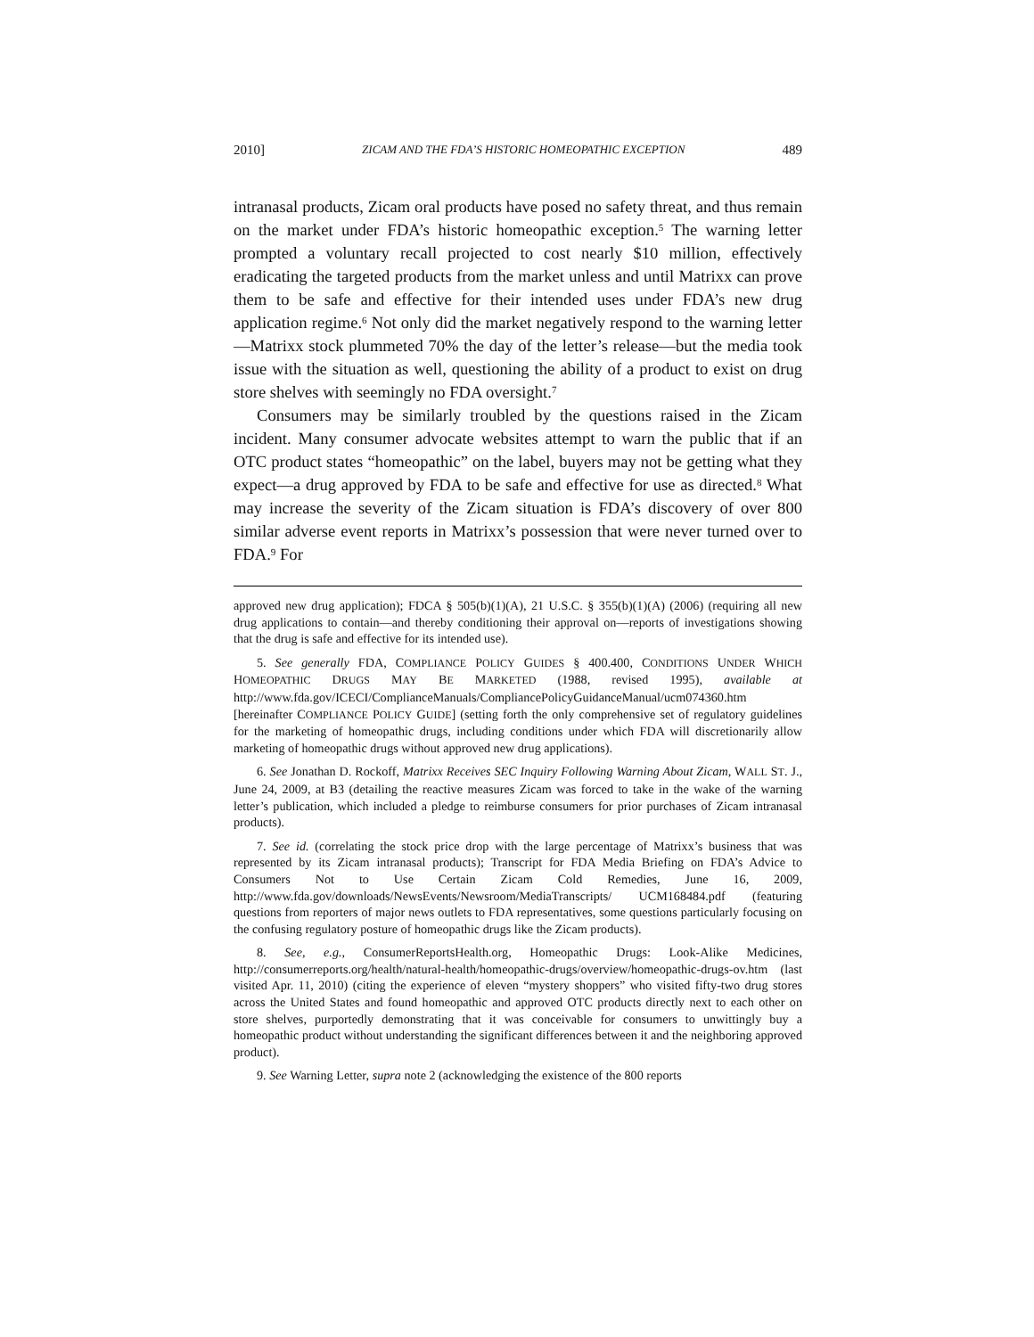2010] ZICAM AND THE FDA’S HISTORIC HOMEOPATHIC EXCEPTION 489
intranasal products, Zicam oral products have posed no safety threat, and thus remain on the market under FDA’s historic homeopathic exception.<sup>5</sup> The warning letter prompted a voluntary recall projected to cost nearly $10 million, effectively eradicating the targeted products from the market unless and until Matrixx can prove them to be safe and effective for their intended uses under FDA’s new drug application regime.<sup>6</sup> Not only did the market negatively respond to the warning letter—Matrixx stock plummeted 70% the day of the letter’s release—but the media took issue with the situation as well, questioning the ability of a product to exist on drug store shelves with seemingly no FDA oversight.<sup>7</sup>
Consumers may be similarly troubled by the questions raised in the Zicam incident. Many consumer advocate websites attempt to warn the public that if an OTC product states “homeopathic” on the label, buyers may not be getting what they expect—a drug approved by FDA to be safe and effective for use as directed.<sup>8</sup> What may increase the severity of the Zicam situation is FDA’s discovery of over 800 similar adverse event reports in Matrixx’s possession that were never turned over to FDA.<sup>9</sup> For
approved new drug application); FDCA § 505(b)(1)(A), 21 U.S.C. § 355(b)(1)(A) (2006) (requiring all new drug applications to contain—and thereby conditioning their approval on—reports of investigations showing that the drug is safe and effective for its intended use).
5. See generally FDA, COMPLIANCE POLICY GUIDES § 400.400, CONDITIONS UNDER WHICH HOMEOPATHIC DRUGS MAY BE MARKETED (1988, revised 1995), available at http://www.fda.gov/ICECI/ComplianceManuals/CompliancePolicyGuidanceManual/ucm074360.htm [hereinafter COMPLIANCE POLICY GUIDE] (setting forth the only comprehensive set of regulatory guidelines for the marketing of homeopathic drugs, including conditions under which FDA will discretionarily allow marketing of homeopathic drugs without approved new drug applications).
6. See Jonathan D. Rockoff, Matrixx Receives SEC Inquiry Following Warning About Zicam, WALL ST. J., June 24, 2009, at B3 (detailing the reactive measures Zicam was forced to take in the wake of the warning letter’s publication, which included a pledge to reimburse consumers for prior purchases of Zicam intranasal products).
7. See id. (correlating the stock price drop with the large percentage of Matrixx’s business that was represented by its Zicam intranasal products); Transcript for FDA Media Briefing on FDA’s Advice to Consumers Not to Use Certain Zicam Cold Remedies, June 16, 2009, http://www.fda.gov/downloads/NewsEvents/Newsroom/MediaTranscripts/ UCM168484.pdf (featuring questions from reporters of major news outlets to FDA representatives, some questions particularly focusing on the confusing regulatory posture of homeopathic drugs like the Zicam products).
8. See, e.g., ConsumerReportsHealth.org, Homeopathic Drugs: Look-Alike Medicines, http://consumerreports.org/health/natural-health/homeopathic-drugs/overview/homeopathic-drugs-ov.htm (last visited Apr. 11, 2010) (citing the experience of eleven “mystery shoppers” who visited fifty-two drug stores across the United States and found homeopathic and approved OTC products directly next to each other on store shelves, purportedly demonstrating that it was conceivable for consumers to unwittingly buy a homeopathic product without understanding the significant differences between it and the neighboring approved product).
9. See Warning Letter, supra note 2 (acknowledging the existence of the 800 reports